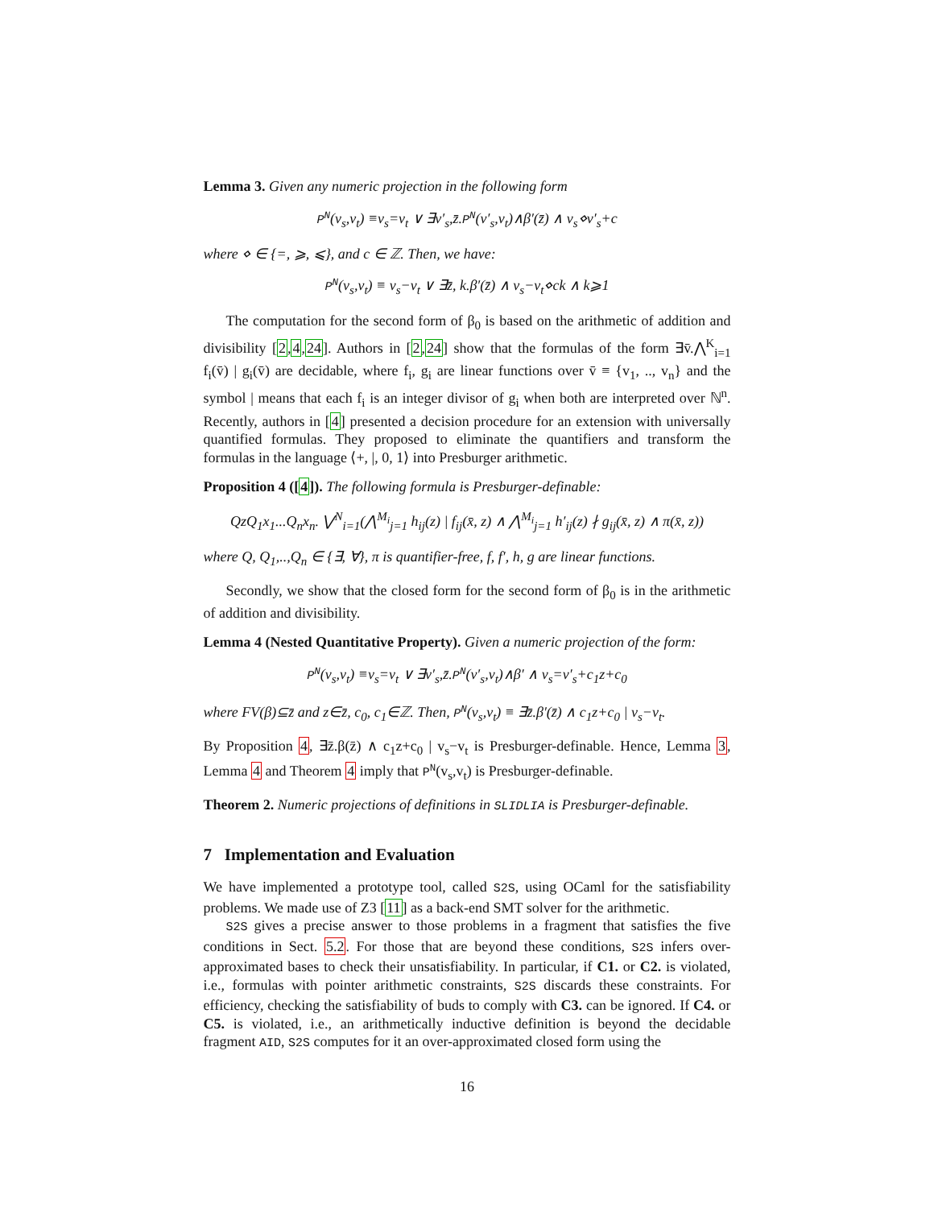Lemma 3. Given any numeric projection in the following form
P<sup>N</sup>(v<sub>s</sub>,v<sub>t</sub>) ≡v<sub>s</sub>=v<sub>t</sub> ∨ ∃v′<sub>s</sub>,z̄.P<sup>N</sup>(v′<sub>s</sub>,v<sub>t</sub>)∧β′(z̄) ∧ v<sub>s</sub>⋄v′<sub>s</sub>+c
where ⋄ ∈ {=, ⩾, ⩽}, and c ∈ ℤ. Then, we have:
P<sup>N</sup>(v<sub>s</sub>,v<sub>t</sub>) ≡ v<sub>s</sub>−v<sub>t</sub> ∨ ∃z̄, k.β′(z̄) ∧ v<sub>s</sub>−v<sub>t</sub>⋄ck ∧ k⩾1
The computation for the second form of β<sub>0</sub> is based on the arithmetic of addition and divisibility [2,4,24]. Authors in [2,24] show that the formulas of the form ∃v̄.⋀<sup>K</sup><sub>i=1</sub> f<sub>i</sub>(v̄) | g<sub>i</sub>(v̄) are decidable, where f<sub>i</sub>, g<sub>i</sub> are linear functions over v̄ ≡ {v<sub>1</sub>, .., v<sub>n</sub>} and the symbol | means that each f<sub>i</sub> is an integer divisor of g<sub>i</sub> when both are interpreted over ℕ<sup>n</sup>. Recently, authors in [4] presented a decision procedure for an extension with universally quantified formulas. They proposed to eliminate the quantifiers and transform the formulas in the language ⟨+, |, 0, 1⟩ into Presburger arithmetic.
Proposition 4 ([4]). The following formula is Presburger-definable:
QzQ<sub>1</sub>x<sub>1</sub>...Q<sub>n</sub>x<sub>n</sub>. ⋁<sup>N</sup><sub>i=1</sub>(⋀<sup>M<sub>i</sub></sup><sub>j=1</sub> h<sub>ij</sub>(z) | f<sub>ij</sub>(x̄, z) ∧ ⋀<sup>M<sub>i</sub></sup><sub>j=1</sub> h′<sub>ij</sub>(z) ∤ g<sub>ij</sub>(x̄, z) ∧ π(x̄, z))
where Q, Q<sub>1</sub>,..,Q<sub>n</sub> ∈ {∃, ∀}, π is quantifier-free, f, f′, h, g are linear functions.
Secondly, we show that the closed form for the second form of β<sub>0</sub> is in the arithmetic of addition and divisibility.
Lemma 4 (Nested Quantitative Property). Given a numeric projection of the form:
P<sup>N</sup>(v<sub>s</sub>,v<sub>t</sub>) ≡v<sub>s</sub>=v<sub>t</sub> ∨ ∃v′<sub>s</sub>,z̄.P<sup>N</sup>(v′<sub>s</sub>,v<sub>t</sub>)∧β′ ∧ v<sub>s</sub>=v′<sub>s</sub>+c<sub>1</sub>z+c<sub>0</sub>
where FV(β)⊆z̄ and z∈z̄, c<sub>0</sub>, c<sub>1</sub>∈ℤ. Then, P<sup>N</sup>(v<sub>s</sub>,v<sub>t</sub>) ≡ ∃z̄.β′(z̄) ∧ c<sub>1</sub>z+c<sub>0</sub> | v<sub>s</sub>−v<sub>t</sub>.
By Proposition 4, ∃z̄.β(z̄) ∧ c<sub>1</sub>z+c<sub>0</sub> | v<sub>s</sub>−v<sub>t</sub> is Presburger-definable. Hence, Lemma 3, Lemma 4 and Theorem 4 imply that P<sup>N</sup>(v<sub>s</sub>,v<sub>t</sub>) is Presburger-definable.
Theorem 2. Numeric projections of definitions in SLIDLIA is Presburger-definable.
7 Implementation and Evaluation
We have implemented a prototype tool, called S2S, using OCaml for the satisfiability problems. We made use of Z3 [11] as a back-end SMT solver for the arithmetic.
S2S gives a precise answer to those problems in a fragment that satisfies the five conditions in Sect. 5.2. For those that are beyond these conditions, S2S infers over-approximated bases to check their unsatisfiability. In particular, if C1. or C2. is violated, i.e., formulas with pointer arithmetic constraints, S2S discards these constraints. For efficiency, checking the satisfiability of buds to comply with C3. can be ignored. If C4. or C5. is violated, i.e., an arithmetically inductive definition is beyond the decidable fragment AID, S2S computes for it an over-approximated closed form using the
16